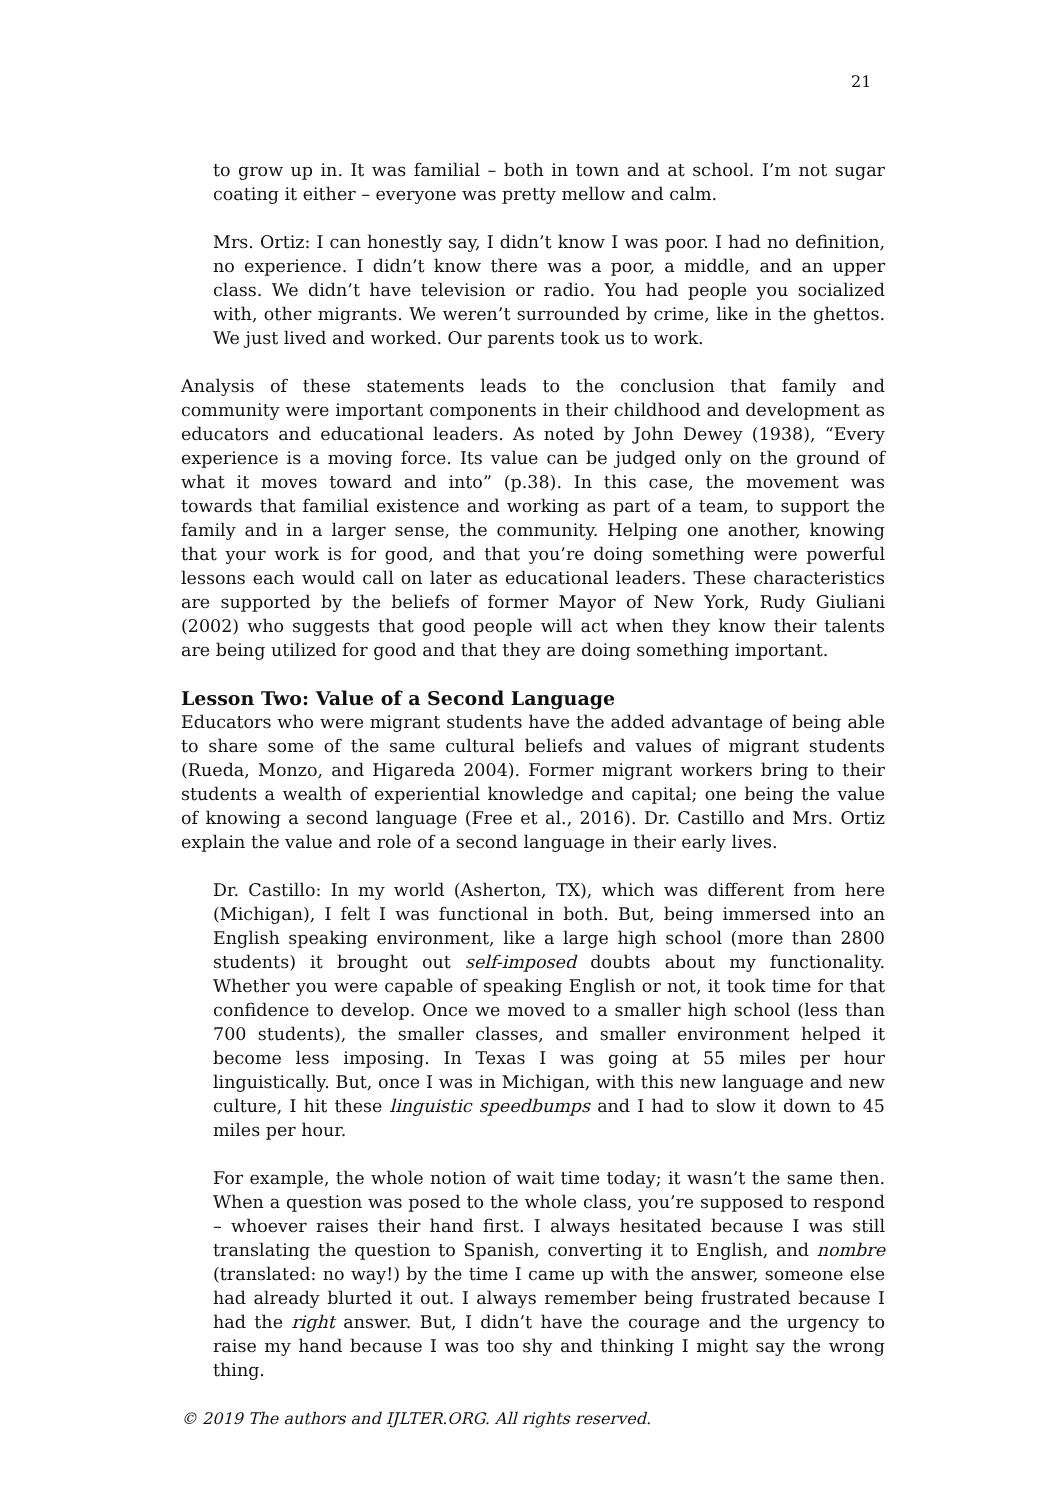21
to grow up in. It was familial – both in town and at school. I’m not sugar coating it either – everyone was pretty mellow and calm.
Mrs. Ortiz: I can honestly say, I didn’t know I was poor. I had no definition, no experience. I didn’t know there was a poor, a middle, and an upper class. We didn’t have television or radio. You had people you socialized with, other migrants. We weren’t surrounded by crime, like in the ghettos. We just lived and worked. Our parents took us to work.
Analysis of these statements leads to the conclusion that family and community were important components in their childhood and development as educators and educational leaders. As noted by John Dewey (1938), “Every experience is a moving force. Its value can be judged only on the ground of what it moves toward and into” (p.38). In this case, the movement was towards that familial existence and working as part of a team, to support the family and in a larger sense, the community. Helping one another, knowing that your work is for good, and that you’re doing something were powerful lessons each would call on later as educational leaders. These characteristics are supported by the beliefs of former Mayor of New York, Rudy Giuliani (2002) who suggests that good people will act when they know their talents are being utilized for good and that they are doing something important.
Lesson Two: Value of a Second Language
Educators who were migrant students have the added advantage of being able to share some of the same cultural beliefs and values of migrant students (Rueda, Monzo, and Higareda 2004). Former migrant workers bring to their students a wealth of experiential knowledge and capital; one being the value of knowing a second language (Free et al., 2016). Dr. Castillo and Mrs. Ortiz explain the value and role of a second language in their early lives.
Dr. Castillo: In my world (Asherton, TX), which was different from here (Michigan), I felt I was functional in both. But, being immersed into an English speaking environment, like a large high school (more than 2800 students) it brought out self-imposed doubts about my functionality. Whether you were capable of speaking English or not, it took time for that confidence to develop. Once we moved to a smaller high school (less than 700 students), the smaller classes, and smaller environment helped it become less imposing. In Texas I was going at 55 miles per hour linguistically. But, once I was in Michigan, with this new language and new culture, I hit these linguistic speedbumps and I had to slow it down to 45 miles per hour.
For example, the whole notion of wait time today; it wasn’t the same then. When a question was posed to the whole class, you’re supposed to respond – whoever raises their hand first. I always hesitated because I was still translating the question to Spanish, converting it to English, and nombre (translated: no way!) by the time I came up with the answer, someone else had already blurted it out. I always remember being frustrated because I had the right answer. But, I didn’t have the courage and the urgency to raise my hand because I was too shy and thinking I might say the wrong thing.
© 2019 The authors and IJLTER.ORG. All rights reserved.